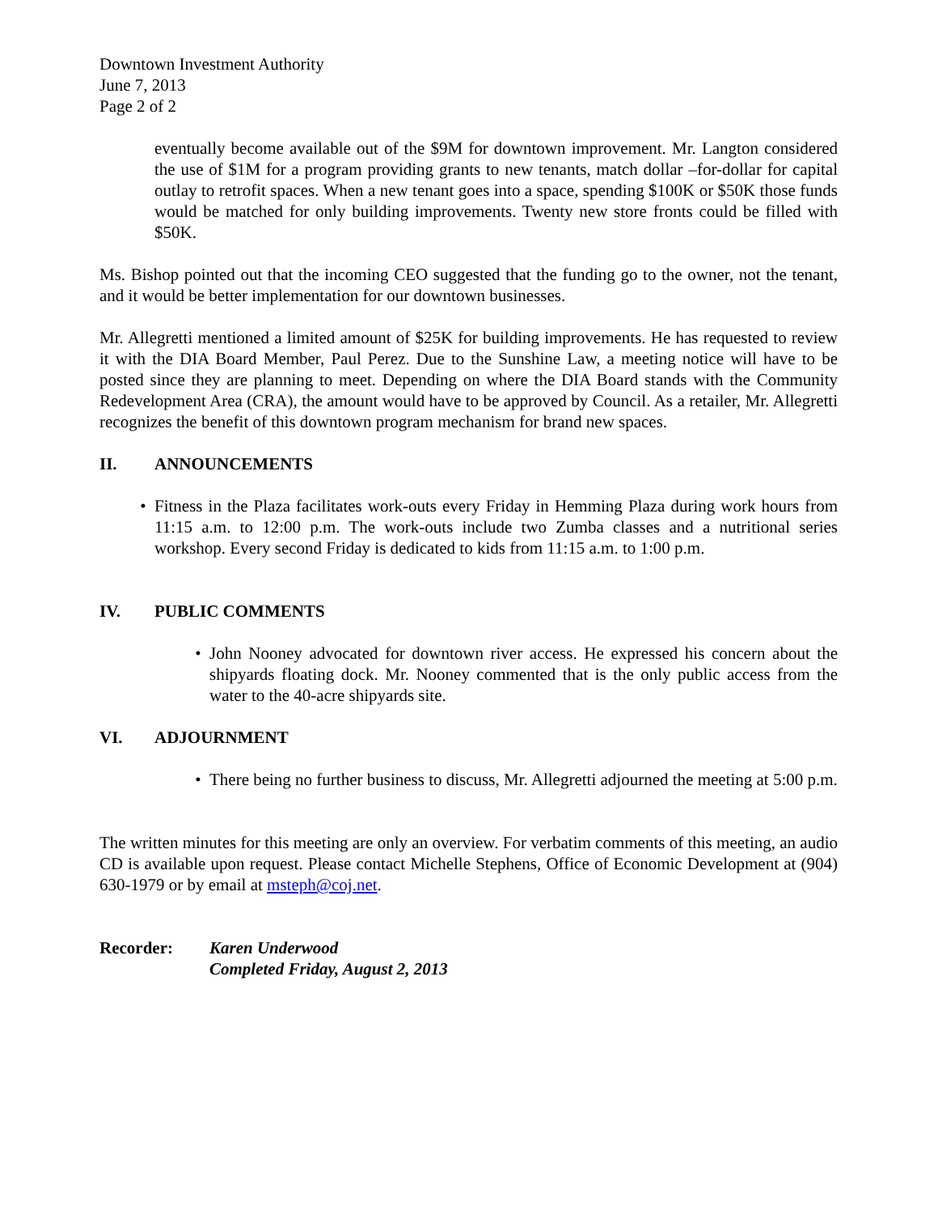Downtown Investment Authority
June 7, 2013
Page 2 of 2
eventually become available out of the $9M for downtown improvement. Mr. Langton considered the use of $1M for a program providing grants to new tenants, match dollar –for-dollar for capital outlay to retrofit spaces. When a new tenant goes into a space, spending $100K or $50K those funds would be matched for only building improvements. Twenty new store fronts could be filled with $50K.
Ms. Bishop pointed out that the incoming CEO suggested that the funding go to the owner, not the tenant, and it would be better implementation for our downtown businesses.
Mr. Allegretti mentioned a limited amount of $25K for building improvements. He has requested to review it with the DIA Board Member, Paul Perez. Due to the Sunshine Law, a meeting notice will have to be posted since they are planning to meet. Depending on where the DIA Board stands with the Community Redevelopment Area (CRA), the amount would have to be approved by Council. As a retailer, Mr. Allegretti recognizes the benefit of this downtown program mechanism for brand new spaces.
II. ANNOUNCEMENTS
• Fitness in the Plaza facilitates work-outs every Friday in Hemming Plaza during work hours from 11:15 a.m. to 12:00 p.m. The work-outs include two Zumba classes and a nutritional series workshop. Every second Friday is dedicated to kids from 11:15 a.m. to 1:00 p.m.
IV. PUBLIC COMMENTS
• John Nooney advocated for downtown river access. He expressed his concern about the shipyards floating dock. Mr. Nooney commented that is the only public access from the water to the 40-acre shipyards site.
VI. ADJOURNMENT
• There being no further business to discuss, Mr. Allegretti adjourned the meeting at 5:00 p.m.
The written minutes for this meeting are only an overview. For verbatim comments of this meeting, an audio CD is available upon request. Please contact Michelle Stephens, Office of Economic Development at (904) 630-1979 or by email at msteph@coj.net.
Recorder: Karen Underwood
Completed Friday, August 2, 2013